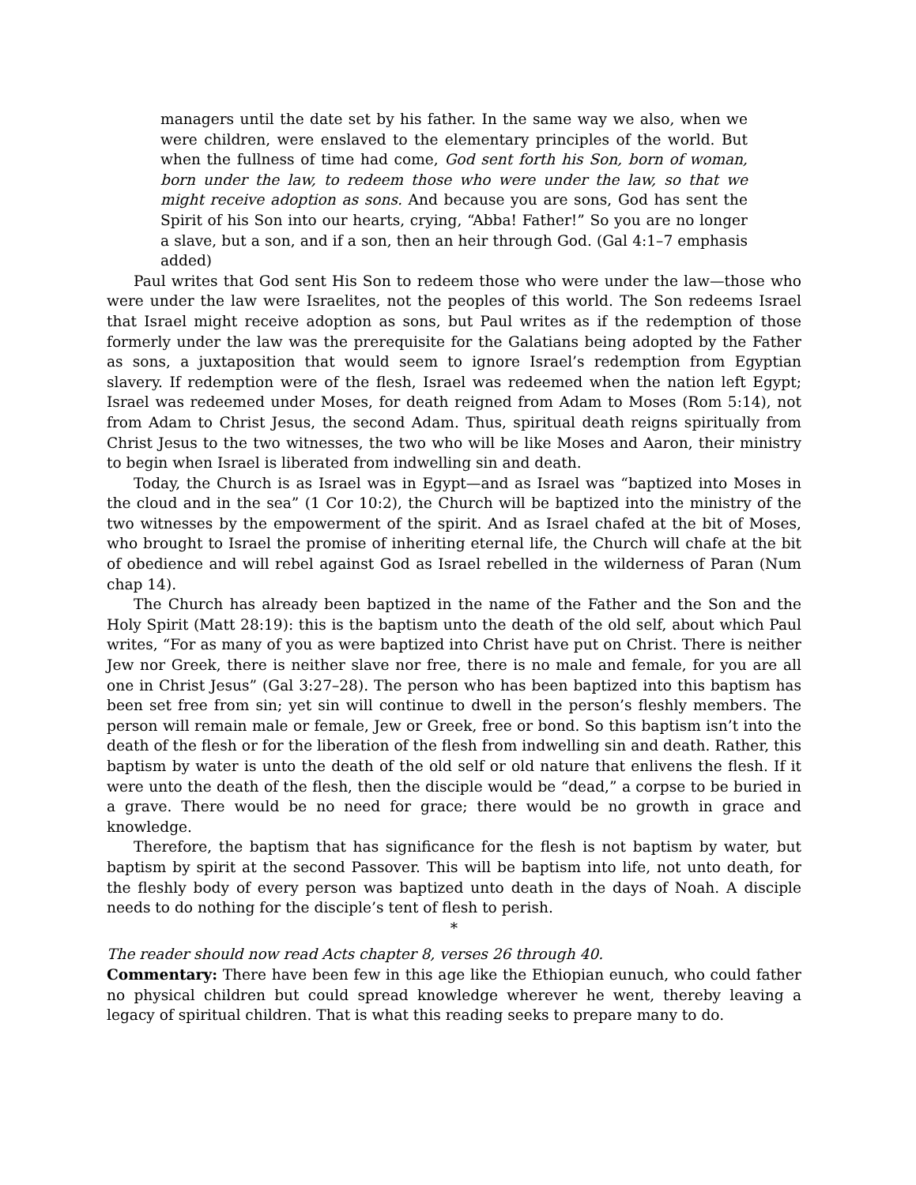managers until the date set by his father. In the same way we also, when we were children, were enslaved to the elementary principles of the world. But when the fullness of time had come, God sent forth his Son, born of woman, born under the law, to redeem those who were under the law, so that we might receive adoption as sons. And because you are sons, God has sent the Spirit of his Son into our hearts, crying, “Abba! Father!” So you are no longer a slave, but a son, and if a son, then an heir through God. (Gal 4:1–7 emphasis added)
Paul writes that God sent His Son to redeem those who were under the law—those who were under the law were Israelites, not the peoples of this world. The Son redeems Israel that Israel might receive adoption as sons, but Paul writes as if the redemption of those formerly under the law was the prerequisite for the Galatians being adopted by the Father as sons, a juxtaposition that would seem to ignore Israel’s redemption from Egyptian slavery. If redemption were of the flesh, Israel was redeemed when the nation left Egypt; Israel was redeemed under Moses, for death reigned from Adam to Moses (Rom 5:14), not from Adam to Christ Jesus, the second Adam. Thus, spiritual death reigns spiritually from Christ Jesus to the two witnesses, the two who will be like Moses and Aaron, their ministry to begin when Israel is liberated from indwelling sin and death.
Today, the Church is as Israel was in Egypt—and as Israel was “baptized into Moses in the cloud and in the sea” (1 Cor 10:2), the Church will be baptized into the ministry of the two witnesses by the empowerment of the spirit. And as Israel chafed at the bit of Moses, who brought to Israel the promise of inheriting eternal life, the Church will chafe at the bit of obedience and will rebel against God as Israel rebelled in the wilderness of Paran (Num chap 14).
The Church has already been baptized in the name of the Father and the Son and the Holy Spirit (Matt 28:19): this is the baptism unto the death of the old self, about which Paul writes, “For as many of you as were baptized into Christ have put on Christ. There is neither Jew nor Greek, there is neither slave nor free, there is no male and female, for you are all one in Christ Jesus” (Gal 3:27–28). The person who has been baptized into this baptism has been set free from sin; yet sin will continue to dwell in the person’s fleshly members. The person will remain male or female, Jew or Greek, free or bond. So this baptism isn’t into the death of the flesh or for the liberation of the flesh from indwelling sin and death. Rather, this baptism by water is unto the death of the old self or old nature that enlivens the flesh. If it were unto the death of the flesh, then the disciple would be “dead,” a corpse to be buried in a grave. There would be no need for grace; there would be no growth in grace and knowledge.
Therefore, the baptism that has significance for the flesh is not baptism by water, but baptism by spirit at the second Passover. This will be baptism into life, not unto death, for the fleshly body of every person was baptized unto death in the days of Noah. A disciple needs to do nothing for the disciple’s tent of flesh to perish.
*
The reader should now read Acts chapter 8, verses 26 through 40.
Commentary: There have been few in this age like the Ethiopian eunuch, who could father no physical children but could spread knowledge wherever he went, thereby leaving a legacy of spiritual children. That is what this reading seeks to prepare many to do.